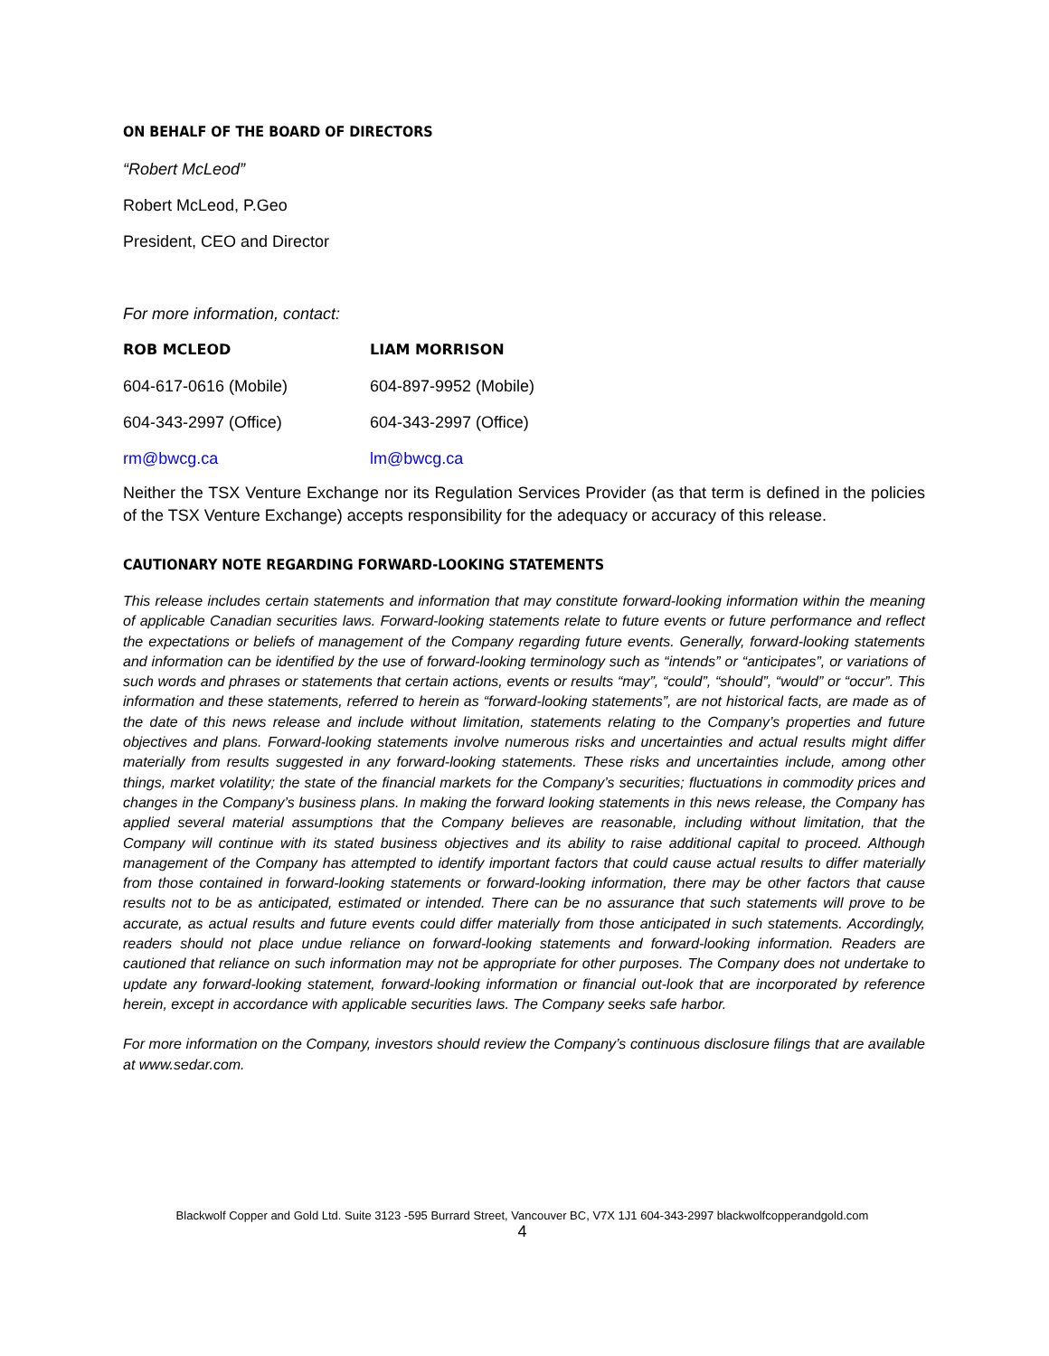ON BEHALF OF THE BOARD OF DIRECTORS
“Robert McLeod”
Robert McLeod, P.Geo
President, CEO and Director
For more information, contact:
ROB MCLEOD LIAM MORRISON
604-617-0616 (Mobile) 604-897-9952 (Mobile)
604-343-2997 (Office) 604-343-2997 (Office)
rm@bwcg.ca lm@bwcg.ca
Neither the TSX Venture Exchange nor its Regulation Services Provider (as that term is defined in the policies of the TSX Venture Exchange) accepts responsibility for the adequacy or accuracy of this release.
CAUTIONARY NOTE REGARDING FORWARD-LOOKING STATEMENTS
This release includes certain statements and information that may constitute forward-looking information within the meaning of applicable Canadian securities laws. Forward-looking statements relate to future events or future performance and reflect the expectations or beliefs of management of the Company regarding future events. Generally, forward-looking statements and information can be identified by the use of forward-looking terminology such as “intends” or “anticipates”, or variations of such words and phrases or statements that certain actions, events or results “may”, “could”, “should”, “would” or “occur”. This information and these statements, referred to herein as “forward-looking statements”, are not historical facts, are made as of the date of this news release and include without limitation, statements relating to the Company’s properties and future objectives and plans. Forward-looking statements involve numerous risks and uncertainties and actual results might differ materially from results suggested in any forward-looking statements. These risks and uncertainties include, among other things, market volatility; the state of the financial markets for the Company’s securities; fluctuations in commodity prices and changes in the Company’s business plans. In making the forward looking statements in this news release, the Company has applied several material assumptions that the Company believes are reasonable, including without limitation, that the Company will continue with its stated business objectives and its ability to raise additional capital to proceed. Although management of the Company has attempted to identify important factors that could cause actual results to differ materially from those contained in forward-looking statements or forward-looking information, there may be other factors that cause results not to be as anticipated, estimated or intended. There can be no assurance that such statements will prove to be accurate, as actual results and future events could differ materially from those anticipated in such statements. Accordingly, readers should not place undue reliance on forward-looking statements and forward-looking information. Readers are cautioned that reliance on such information may not be appropriate for other purposes. The Company does not undertake to update any forward-looking statement, forward-looking information or financial out-look that are incorporated by reference herein, except in accordance with applicable securities laws. The Company seeks safe harbor.
For more information on the Company, investors should review the Company’s continuous disclosure filings that are available at www.sedar.com.
Blackwolf Copper and Gold Ltd. Suite 3123 -595 Burrard Street, Vancouver BC, V7X 1J1 604-343-2997 blackwolfcopperandgold.com
4